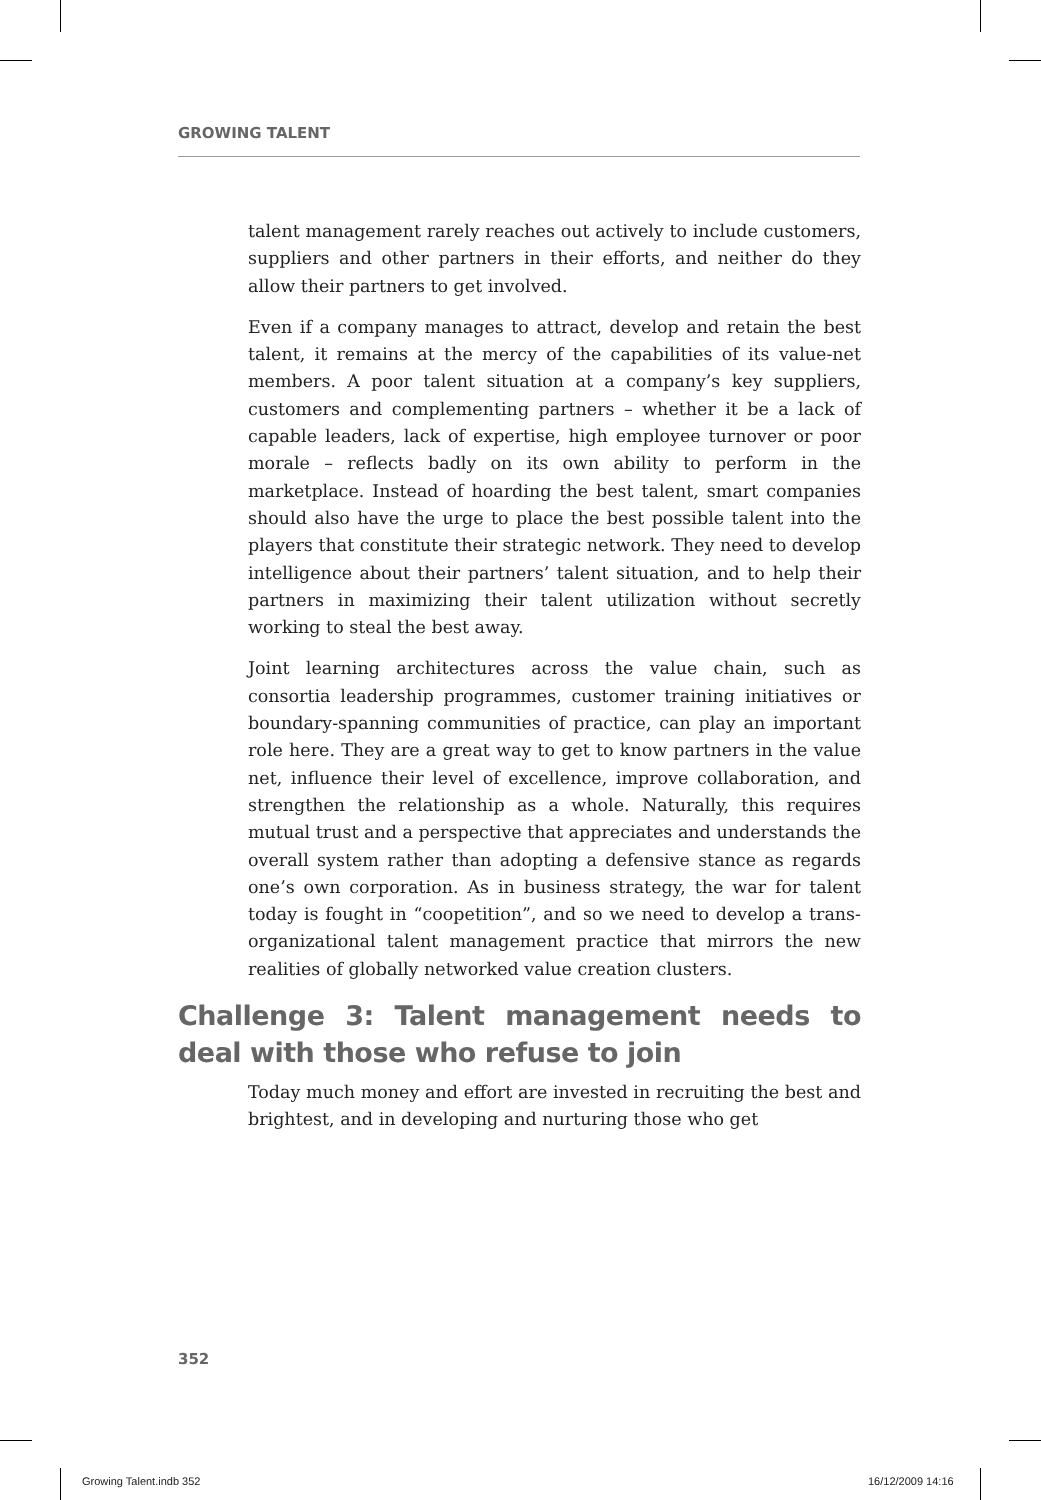GROWING TALENT
talent management rarely reaches out actively to include customers, suppliers and other partners in their efforts, and neither do they allow their partners to get involved.
Even if a company manages to attract, develop and retain the best talent, it remains at the mercy of the capabilities of its value-net members. A poor talent situation at a company’s key suppliers, customers and complementing partners – whether it be a lack of capable leaders, lack of expertise, high employee turnover or poor morale – reflects badly on its own ability to perform in the marketplace. Instead of hoarding the best talent, smart companies should also have the urge to place the best possible talent into the players that constitute their strategic network. They need to develop intelligence about their partners’ talent situation, and to help their partners in maximizing their talent utilization without secretly working to steal the best away.
Joint learning architectures across the value chain, such as consortia leadership programmes, customer training initiatives or boundary-spanning communities of practice, can play an important role here. They are a great way to get to know partners in the value net, influence their level of excellence, improve collaboration, and strengthen the relationship as a whole. Naturally, this requires mutual trust and a perspective that appreciates and understands the overall system rather than adopting a defensive stance as regards one’s own corporation. As in business strategy, the war for talent today is fought in “coopetition”, and so we need to develop a trans-organizational talent management practice that mirrors the new realities of globally networked value creation clusters.
Challenge 3: Talent management needs to deal with those who refuse to join
Today much money and effort are invested in recruiting the best and brightest, and in developing and nurturing those who get
352
Growing Talent.indb 352 16/12/2009 14:16